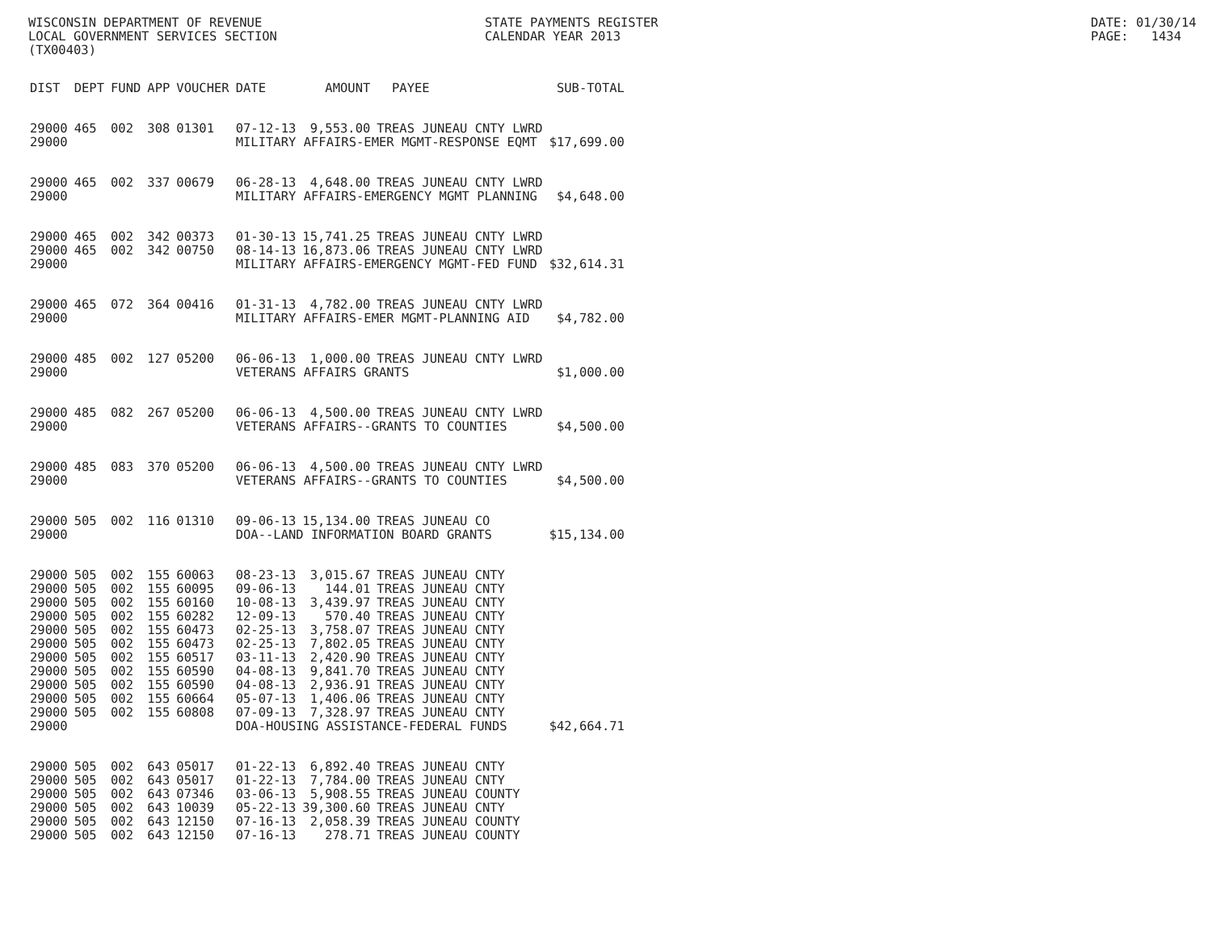WISCONSIN DEPARTMENT OF REVENUE LOCAL GOVERNMENT SERVICES SECTION (TX00403)
STATE PAYMENTS REGISTER CALENDAR YEAR 2013
DATE: 01/30/14 PAGE: 1434
| DIST | DEPT | FUND | APP | VOUCHER | DATE | AMOUNT | PAYEE | SUB-TOTAL |
| --- | --- | --- | --- | --- | --- | --- | --- | --- |
| 29000 | 465 | 002 | 308 | 01301 | 07-12-13 | 9,553.00 | TREAS JUNEAU CNTY LWRD | |
| 29000 | | | | | MILITARY AFFAIRS-EMER MGMT-RESPONSE EQMT | | | $17,699.00 |
| 29000 | 465 | 002 | 337 | 00679 | 06-28-13 | 4,648.00 | TREAS JUNEAU CNTY LWRD | |
| 29000 | | | | | MILITARY AFFAIRS-EMERGENCY MGMT PLANNING | | | $4,648.00 |
| 29000 | 465 | 002 | 342 | 00373 | 01-30-13 | 15,741.25 | TREAS JUNEAU CNTY LWRD | |
| 29000 | 465 | 002 | 342 | 00750 | 08-14-13 | 16,873.06 | TREAS JUNEAU CNTY LWRD | |
| 29000 | | | | | MILITARY AFFAIRS-EMERGENCY MGMT-FED FUND | | | $32,614.31 |
| 29000 | 465 | 072 | 364 | 00416 | 01-31-13 | 4,782.00 | TREAS JUNEAU CNTY LWRD | |
| 29000 | | | | | MILITARY AFFAIRS-EMER MGMT-PLANNING AID | | | $4,782.00 |
| 29000 | 485 | 002 | 127 | 05200 | 06-06-13 | 1,000.00 | TREAS JUNEAU CNTY LWRD | |
| 29000 | | | | | VETERANS AFFAIRS GRANTS | | | $1,000.00 |
| 29000 | 485 | 082 | 267 | 05200 | 06-06-13 | 4,500.00 | TREAS JUNEAU CNTY LWRD | |
| 29000 | | | | | VETERANS AFFAIRS--GRANTS TO COUNTIES | | | $4,500.00 |
| 29000 | 485 | 083 | 370 | 05200 | 06-06-13 | 4,500.00 | TREAS JUNEAU CNTY LWRD | |
| 29000 | | | | | VETERANS AFFAIRS--GRANTS TO COUNTIES | | | $4,500.00 |
| 29000 | 505 | 002 | 116 | 01310 | 09-06-13 | 15,134.00 | TREAS JUNEAU CO | |
| 29000 | | | | | DOA--LAND INFORMATION BOARD GRANTS | | | $15,134.00 |
| 29000 | 505 | 002 | 155 | 60063 | 08-23-13 | 3,015.67 | TREAS JUNEAU CNTY | |
| 29000 | 505 | 002 | 155 | 60095 | 09-06-13 | 144.01 | TREAS JUNEAU CNTY | |
| 29000 | 505 | 002 | 155 | 60160 | 10-08-13 | 3,439.97 | TREAS JUNEAU CNTY | |
| 29000 | 505 | 002 | 155 | 60282 | 12-09-13 | 570.40 | TREAS JUNEAU CNTY | |
| 29000 | 505 | 002 | 155 | 60473 | 02-25-13 | 3,758.07 | TREAS JUNEAU CNTY | |
| 29000 | 505 | 002 | 155 | 60473 | 02-25-13 | 7,802.05 | TREAS JUNEAU CNTY | |
| 29000 | 505 | 002 | 155 | 60517 | 03-11-13 | 2,420.90 | TREAS JUNEAU CNTY | |
| 29000 | 505 | 002 | 155 | 60590 | 04-08-13 | 9,841.70 | TREAS JUNEAU CNTY | |
| 29000 | 505 | 002 | 155 | 60590 | 04-08-13 | 2,936.91 | TREAS JUNEAU CNTY | |
| 29000 | 505 | 002 | 155 | 60664 | 05-07-13 | 1,406.06 | TREAS JUNEAU CNTY | |
| 29000 | 505 | 002 | 155 | 60808 | 07-09-13 | 7,328.97 | TREAS JUNEAU CNTY | |
| 29000 | | | | | DOA-HOUSING ASSISTANCE-FEDERAL FUNDS | | | $42,664.71 |
| 29000 | 505 | 002 | 643 | 05017 | 01-22-13 | 6,892.40 | TREAS JUNEAU CNTY | |
| 29000 | 505 | 002 | 643 | 05017 | 01-22-13 | 7,784.00 | TREAS JUNEAU CNTY | |
| 29000 | 505 | 002 | 643 | 07346 | 03-06-13 | 5,908.55 | TREAS JUNEAU COUNTY | |
| 29000 | 505 | 002 | 643 | 10039 | 05-22-13 | 39,300.60 | TREAS JUNEAU CNTY | |
| 29000 | 505 | 002 | 643 | 12150 | 07-16-13 | 2,058.39 | TREAS JUNEAU COUNTY | |
| 29000 | 505 | 002 | 643 | 12150 | 07-16-13 | 278.71 | TREAS JUNEAU COUNTY | |